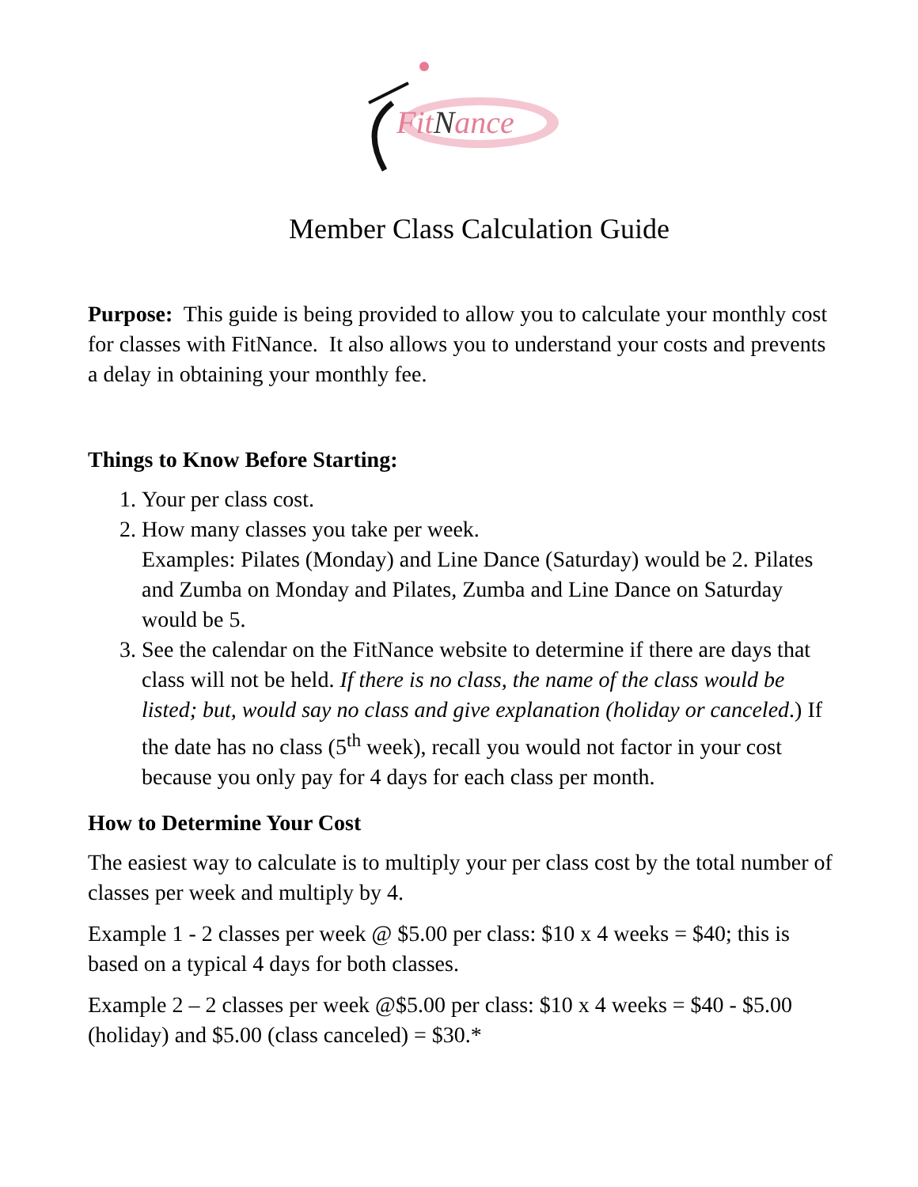FitNance
Member Class Calculation Guide
Purpose: This guide is being provided to allow you to calculate your monthly cost for classes with FitNance. It also allows you to understand your costs and prevents a delay in obtaining your monthly fee.
Things to Know Before Starting:
1. Your per class cost.
2. How many classes you take per week.
Examples: Pilates (Monday) and Line Dance (Saturday) would be 2. Pilates and Zumba on Monday and Pilates, Zumba and Line Dance on Saturday would be 5.
3. See the calendar on the FitNance website to determine if there are days that class will not be held. If there is no class, the name of the class would be listed; but, would say no class and give explanation (holiday or canceled.) If the date has no class (5<sup>th</sup> week), recall you would not factor in your cost because you only pay for 4 days for each class per month.
How to Determine Your Cost
The easiest way to calculate is to multiply your per class cost by the total number of classes per week and multiply by 4.
Example 1 - 2 classes per week @ $5.00 per class: $10 x 4 weeks = $40; this is based on a typical 4 days for both classes.
Example 2 – 2 classes per week @$5.00 per class: $10 x 4 weeks = $40 - $5.00 (holiday) and $5.00 (class canceled) = $30.*